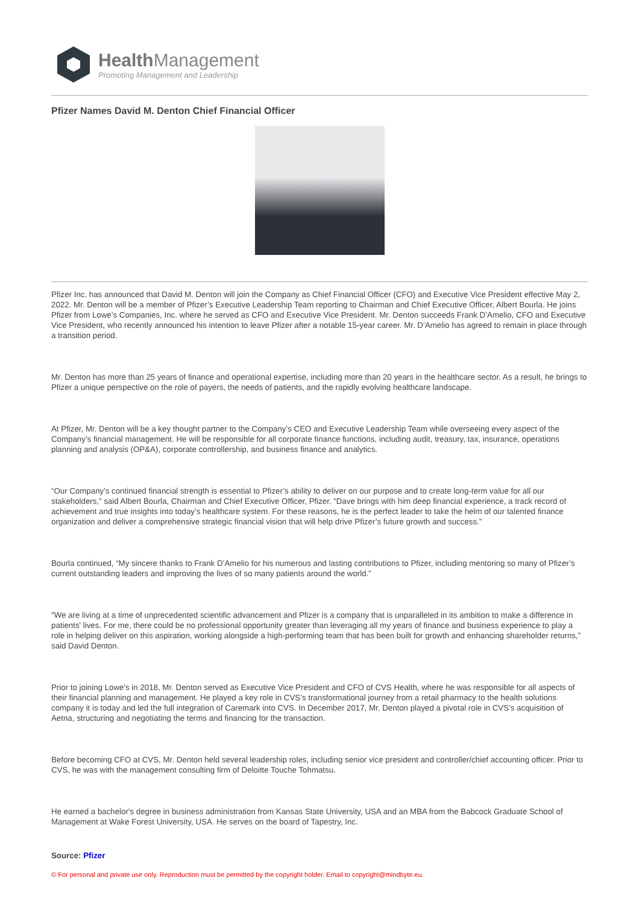Health Management
Promoting Management and Leadership
Pfizer Names David M. Denton Chief Financial Officer
Pfizer Inc. has announced that David M. Denton will join the Company as Chief Financial Officer (CFO) and Executive Vice President effective May 2, 2022. Mr. Denton will be a member of Pfizer’s Executive Leadership Team reporting to Chairman and Chief Executive Officer, Albert Bourla. He joins Pfizer from Lowe’s Companies, Inc. where he served as CFO and Executive Vice President. Mr. Denton succeeds Frank D’Amelio, CFO and Executive Vice President, who recently announced his intention to leave Pfizer after a notable 15-year career. Mr. D’Amelio has agreed to remain in place through a transition period.
Mr. Denton has more than 25 years of finance and operational expertise, including more than 20 years in the healthcare sector. As a result, he brings to Pfizer a unique perspective on the role of payers, the needs of patients, and the rapidly evolving healthcare landscape.
At Pfizer, Mr. Denton will be a key thought partner to the Company’s CEO and Executive Leadership Team while overseeing every aspect of the Company’s financial management. He will be responsible for all corporate finance functions, including audit, treasury, tax, insurance, operations planning and analysis (OP&A), corporate controllership, and business finance and analytics.
“Our Company's continued financial strength is essential to Pfizer’s ability to deliver on our purpose and to create long-term value for all our stakeholders,” said Albert Bourla, Chairman and Chief Executive Officer, Pfizer. “Dave brings with him deep financial experience, a track record of achievement and true insights into today’s healthcare system. For these reasons, he is the perfect leader to take the helm of our talented finance organization and deliver a comprehensive strategic financial vision that will help drive Pfizer’s future growth and success.”
Bourla continued, “My sincere thanks to Frank D’Amelio for his numerous and lasting contributions to Pfizer, including mentoring so many of Pfizer’s current outstanding leaders and improving the lives of so many patients around the world.”
"We are living at a time of unprecedented scientific advancement and Pfizer is a company that is unparalleled in its ambition to make a difference in patients' lives. For me, there could be no professional opportunity greater than leveraging all my years of finance and business experience to play a role in helping deliver on this aspiration, working alongside a high-performing team that has been built for growth and enhancing shareholder returns,” said David Denton.
Prior to joining Lowe's in 2018, Mr. Denton served as Executive Vice President and CFO of CVS Health, where he was responsible for all aspects of their financial planning and management. He played a key role in CVS’s transformational journey from a retail pharmacy to the health solutions company it is today and led the full integration of Caremark into CVS. In December 2017, Mr. Denton played a pivotal role in CVS’s acquisition of Aetna, structuring and negotiating the terms and financing for the transaction.
Before becoming CFO at CVS, Mr. Denton held several leadership roles, including senior vice president and controller/chief accounting officer. Prior to CVS, he was with the management consulting firm of Deloitte Touche Tohmatsu.
He earned a bachelor's degree in business administration from Kansas State University, USA and an MBA from the Babcock Graduate School of Management at Wake Forest University, USA. He serves on the board of Tapestry, Inc.
Source: Pfizer
© For personal and private use only. Reproduction must be permitted by the copyright holder. Email to copyright@mindbyte.eu.